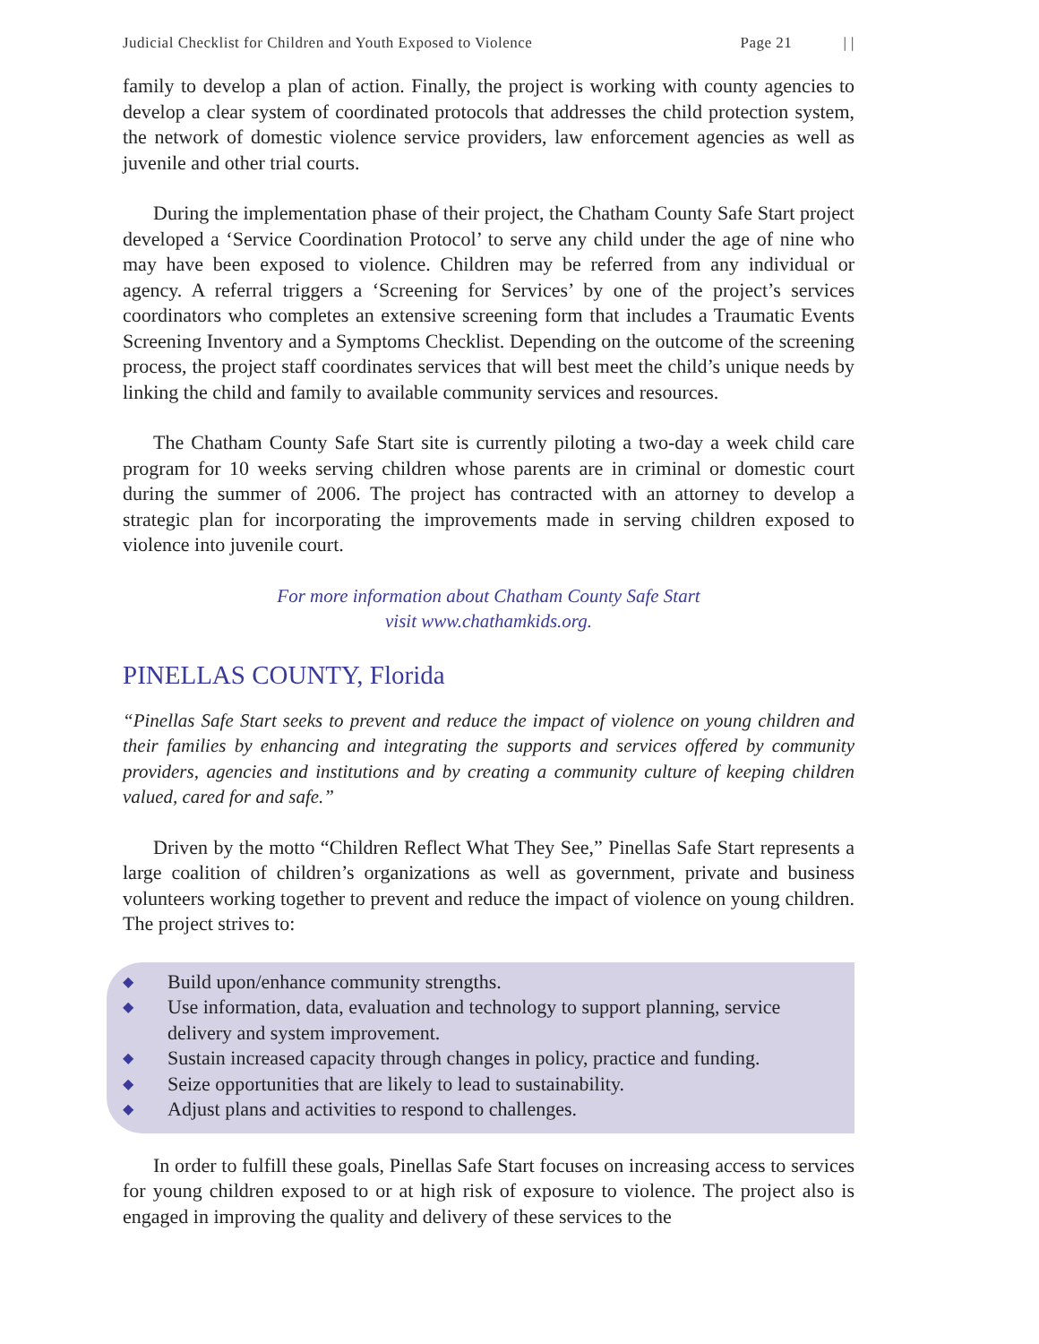Judicial Checklist for Children and Youth Exposed to Violence Page 21 | |
family to develop a plan of action. Finally, the project is working with county agencies to develop a clear system of coordinated protocols that addresses the child protection system, the network of domestic violence service providers, law enforcement agencies as well as juvenile and other trial courts.
During the implementation phase of their project, the Chatham County Safe Start project developed a ‘Service Coordination Protocol’ to serve any child under the age of nine who may have been exposed to violence. Children may be referred from any individual or agency. A referral triggers a ‘Screening for Services’ by one of the project’s services coordinators who completes an extensive screening form that includes a Traumatic Events Screening Inventory and a Symptoms Checklist. Depending on the outcome of the screening process, the project staff coordinates services that will best meet the child’s unique needs by linking the child and family to available community services and resources.
The Chatham County Safe Start site is currently piloting a two-day a week child care program for 10 weeks serving children whose parents are in criminal or domestic court during the summer of 2006. The project has contracted with an attorney to develop a strategic plan for incorporating the improvements made in serving children exposed to violence into juvenile court.
For more information about Chatham County Safe Start
visit www.chathamkids.org.
PINELLAS COUNTY, Florida
“Pinellas Safe Start seeks to prevent and reduce the impact of violence on young children and their families by enhancing and integrating the supports and services offered by community providers, agencies and institutions and by creating a community culture of keeping children valued, cared for and safe.”
Driven by the motto “Children Reflect What They See,” Pinellas Safe Start represents a large coalition of children’s organizations as well as government, private and business volunteers working together to prevent and reduce the impact of violence on young children. The project strives to:
◆ Build upon/enhance community strengths.
◆ Use information, data, evaluation and technology to support planning, service delivery and system improvement.
◆ Sustain increased capacity through changes in policy, practice and funding.
◆ Seize opportunities that are likely to lead to sustainability.
◆ Adjust plans and activities to respond to challenges.
In order to fulfill these goals, Pinellas Safe Start focuses on increasing access to services for young children exposed to or at high risk of exposure to violence. The project also is engaged in improving the quality and delivery of these services to the